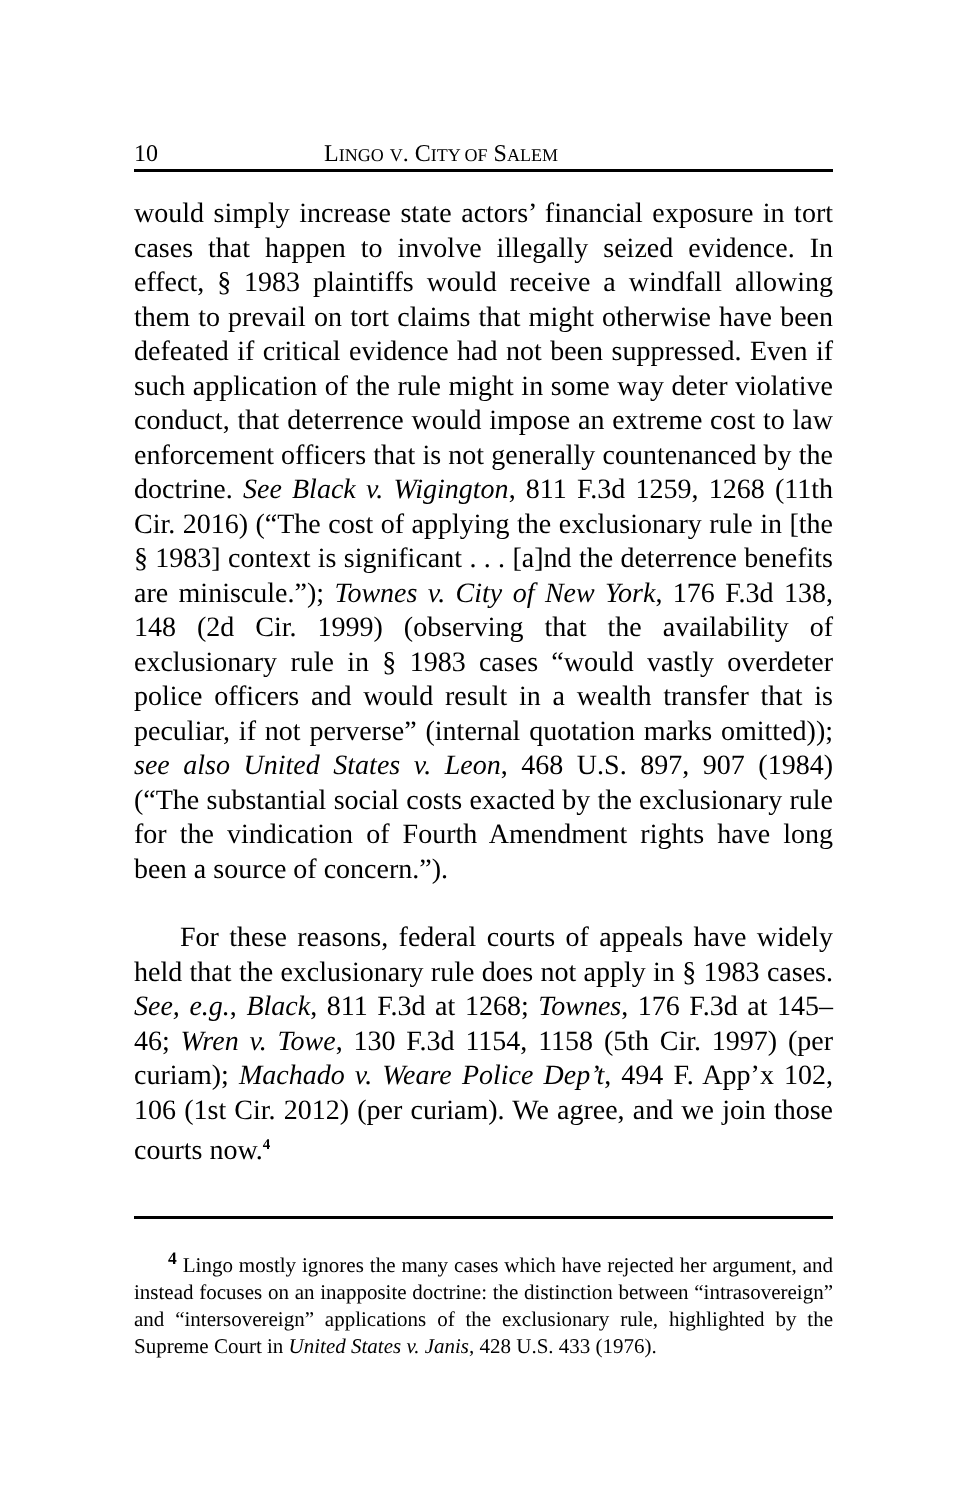10 LINGO V. CITY OF SALEM
would simply increase state actors’ financial exposure in tort cases that happen to involve illegally seized evidence. In effect, § 1983 plaintiffs would receive a windfall allowing them to prevail on tort claims that might otherwise have been defeated if critical evidence had not been suppressed. Even if such application of the rule might in some way deter violative conduct, that deterrence would impose an extreme cost to law enforcement officers that is not generally countenanced by the doctrine. See Black v. Wigington, 811 F.3d 1259, 1268 (11th Cir. 2016) (“The cost of applying the exclusionary rule in [the § 1983] context is significant . . . [a]nd the deterrence benefits are miniscule.”); Townes v. City of New York, 176 F.3d 138, 148 (2d Cir. 1999) (observing that the availability of exclusionary rule in § 1983 cases “would vastly overdeter police officers and would result in a wealth transfer that is peculiar, if not perverse” (internal quotation marks omitted)); see also United States v. Leon, 468 U.S. 897, 907 (1984) (“The substantial social costs exacted by the exclusionary rule for the vindication of Fourth Amendment rights have long been a source of concern.”).
For these reasons, federal courts of appeals have widely held that the exclusionary rule does not apply in § 1983 cases. See, e.g., Black, 811 F.3d at 1268; Townes, 176 F.3d at 145–46; Wren v. Towe, 130 F.3d 1154, 1158 (5th Cir. 1997) (per curiam); Machado v. Weare Police Dep’t, 494 F. App’x 102, 106 (1st Cir. 2012) (per curiam). We agree, and we join those courts now.<sup>4</sup>
<sup>4</sup> Lingo mostly ignores the many cases which have rejected her argument, and instead focuses on an inapposite doctrine: the distinction between “intrasovereign” and “intersovereign” applications of the exclusionary rule, highlighted by the Supreme Court in United States v. Janis, 428 U.S. 433 (1976).